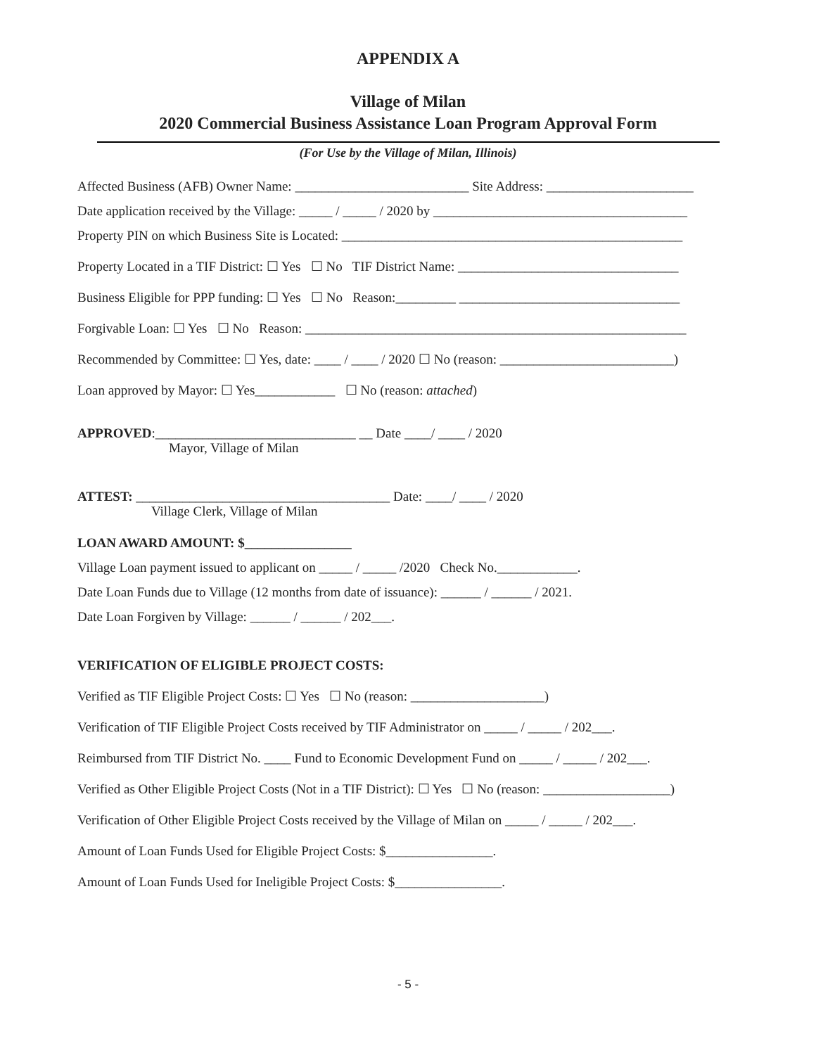APPENDIX A
Village of Milan
2020 Commercial Business Assistance Loan Program Approval Form
(For Use by the Village of Milan, Illinois)
Affected Business (AFB) Owner Name: __________________________ Site Address: ______________________
Date application received by the Village: _____ / _____ / 2020 by ______________________________________
Property PIN on which Business Site is Located: ___________________________________________________
Property Located in a TIF District: ☐ Yes ☐ No TIF District Name: _________________________________
Business Eligible for PPP funding: ☐ Yes ☐ No Reason:_________ _________________________________
Forgivable Loan: ☐ Yes ☐ No Reason: _________________________________________________________
Recommended by Committee: ☐ Yes, date: ____ / ____ / 2020 ☐ No (reason: __________________________)
Loan approved by Mayor: ☐ Yes____________ ☐ No (reason: attached)
APPROVED:______________________________ __ Date ____/ ____ / 2020
Mayor, Village of Milan
ATTEST: ______________________________________ Date: ____/ ____ / 2020
Village Clerk, Village of Milan
LOAN AWARD AMOUNT: $________________
Village Loan payment issued to applicant on _____ / _____ /2020 Check No.____________.
Date Loan Funds due to Village (12 months from date of issuance): ______ / ______ / 2021.
Date Loan Forgiven by Village: ______ / ______ / 202___.
VERIFICATION OF ELIGIBLE PROJECT COSTS:
Verified as TIF Eligible Project Costs: ☐ Yes ☐ No (reason: ____________________)
Verification of TIF Eligible Project Costs received by TIF Administrator on _____ / _____ / 202___.
Reimbursed from TIF District No. ____ Fund to Economic Development Fund on _____ / _____ / 202___.
Verified as Other Eligible Project Costs (Not in a TIF District): ☐ Yes ☐ No (reason: ___________________)
Verification of Other Eligible Project Costs received by the Village of Milan on _____ / _____ / 202___.
Amount of Loan Funds Used for Eligible Project Costs: $________________.
Amount of Loan Funds Used for Ineligible Project Costs: $________________.
- 5 -